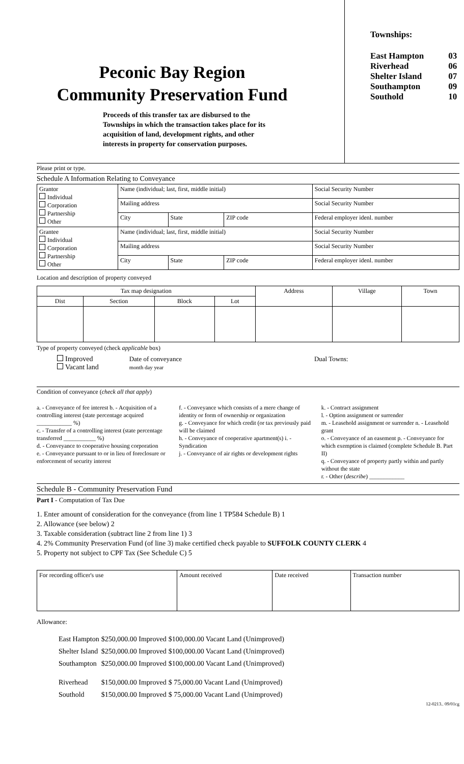Peconic Bay Region
Community Preservation Fund
Proceeds of this transfer tax are disbursed to the Townships in which the transaction takes place for its acquisition of land, development rights, and other interests in property for conservation purposes.
Townships:
| East Hampton | 03 |
| Riverhead | 06 |
| Shelter Island | 07 |
| Southampton | 09 |
| Southold | 10 |
Please print or type.
Schedule A Information Relating to Conveyance
| Grantor Individual Corporation Partnership Other | Name (individual; last, first, middle initial) | | | Social Security Number |
| | Mailing address | | | Social Security Number |
| | City | State | ZIP code | Federal employer idenl. number |
| Grantee Individual Corporation Partnership Other | Name (individual; last, first, middle initial) | | | Social Security Number |
| | Mailing address | | | Social Security Number |
| | City | State | ZIP code | Federal employer idenl. number |
Location and description of property conveyed
| Tax map designation | | | | Address | Village | Town |
| --- | --- | --- | --- | --- | --- | --- |
| Dist | Section | Block | Lot | | | |
Type of property conveyed (check applicable box)
Improved
Vacant land
Date of conveyance
month day year
Dual Towns:
Condition of conveyance (check all that apply)
a. - Conveyance of fee interest b. - Acquisition of a controlling interest (state percentage acquired ____________ %)
c. - Transfer of a controlling interest (state percentage transferred ___________ %)
d. - Conveyance to cooperative housing corporation
e. - Conveyance pursuant to or in lieu of foreclosure or enforcement of security interest
f. - Conveyance which consists of a mere change of identity or form of ownership or organization
g. - Conveyance for which credit (or tax previously paid will be claimed
h. - Conveyance of cooperative apartment(s) i. - Syndication
j. - Conveyance of air rights or development rights
k. - Contract assignment
l. - Option assignment or surrender
m. - Leasehold assignment or surrender n. - Leasehold grant
o. - Conveyance of an easement p. - Conveyance for which exemption is claimed (complete Schedule B. Part II)
q. - Conveyance of property partly within and partly without the state
r. - Other (describe) ____________
Schedule B - Community Preservation Fund
Part I - Computation of Tax Due
1. Enter amount of consideration for the conveyance (from line 1 TP584 Schedule B) 1
2. Allowance (see below) 2
3. Taxable consideration (subtract line 2 from line 1) 3
4. 2% Community Preservation Fund (of line 3) make certified check payable to SUFFOLK COUNTY CLERK 4
5. Property not subject to CPF Tax (See Schedule C) 5
| For recording officer's use | Amount received | Date received | Transaction number |
Allowance:
| East Hampton | $250,000.00 Improved | $100,000.00 Vacant Land (Unimproved) |
| Shelter Island | $250,000.00 Improved | $100,000.00 Vacant Land (Unimproved) |
| Southampton | $250,000.00 Improved | $100,000.00 Vacant Land (Unimproved) |
| Riverhead | $150,000.00 Improved | $ 75,000.00 Vacant Land (Unimproved) |
| Southold | $150,000.00 Improved | $ 75,000.00 Vacant Land (Unimproved) |
12-0213.. 09/01cg